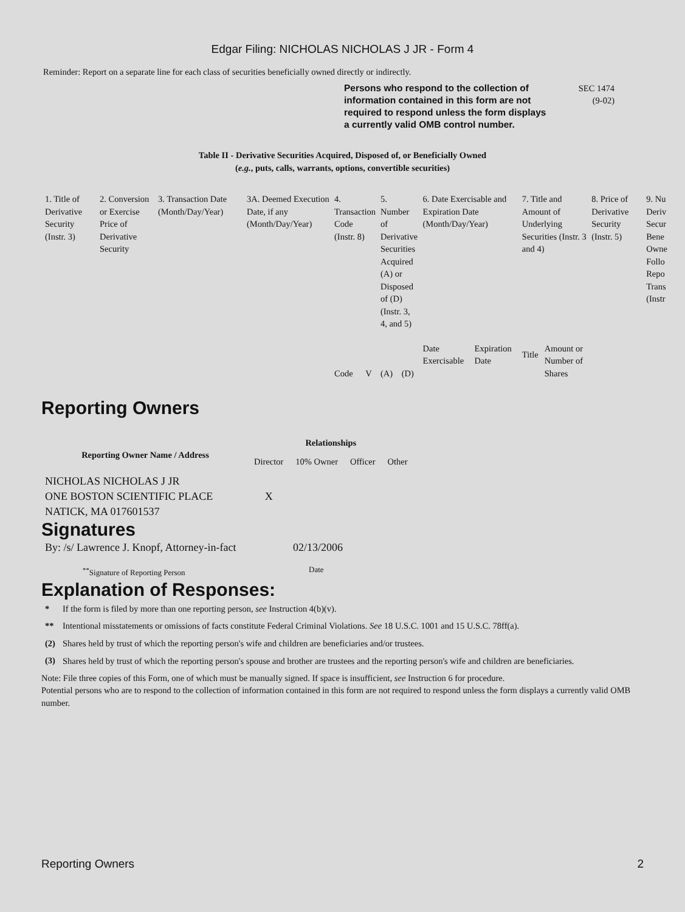Edgar Filing: NICHOLAS NICHOLAS J JR - Form 4
Reminder: Report on a separate line for each class of securities beneficially owned directly or indirectly.
Persons who respond to the collection of information contained in this form are not required to respond unless the form displays a currently valid OMB control number.
SEC 1474
(9-02)
Table II - Derivative Securities Acquired, Disposed of, or Beneficially Owned
(e.g., puts, calls, warrants, options, convertible securities)
| 1. Title of Derivative Security (Instr. 3) | 2. Conversion or Exercise Price of Derivative Security | 3. Transaction Date (Month/Day/Year) | 3A. Deemed Execution Date, if any (Month/Day/Year) | 4. Transaction Code (Instr. 8) | | 5. Number of Derivative Securities Acquired (A) or Disposed of (D) (Instr. 3, 4, and 5) | | 6. Date Exercisable and Expiration Date (Month/Day/Year) | | 7. Title and Amount of Underlying Securities (Instr. 3 and 4) | | 8. Price of Derivative Security (Instr. 5) | 9. Nu Deriv Secur Bene Owne Follo Repo Trans (Instr |
| | | | | Code | V | (A) | (D) | Date Exercisable | Expiration Date | Title | Amount or Number of Shares | | |
Reporting Owners
| Reporting Owner Name / Address | Relationships | | | |
| --- | --- | --- | --- | --- |
| | Director | 10% Owner | Officer | Other |
| NICHOLAS NICHOLAS J JR ONE BOSTON SCIENTIFIC PLACE NATICK, MA 017601537 | X | | | |
Signatures
| By: /s/ Lawrence J. Knopf, Attorney-in-fact | 02/13/2006 |
| <sup>**</sup> Signature of Reporting Person | Date |
Explanation of Responses:
| * | If the form is filed by more than one reporting person, see Instruction 4(b)(v). |
| ** | Intentional misstatements or omissions of facts constitute Federal Criminal Violations. See 18 U.S.C. 1001 and 15 U.S.C. 78ff(a). |
| (2) | Shares held by trust of which the reporting person's wife and children are beneficiaries and/or trustees. |
| (3) | Shares held by trust of which the reporting person's spouse and brother are trustees and the reporting person's wife and children are beneficiaries. |
Note: File three copies of this Form, one of which must be manually signed. If space is insufficient, see Instruction 6 for procedure.
Potential persons who are to respond to the collection of information contained in this form are not required to respond unless the form displays a currently valid OMB number.
Reporting Owners 2